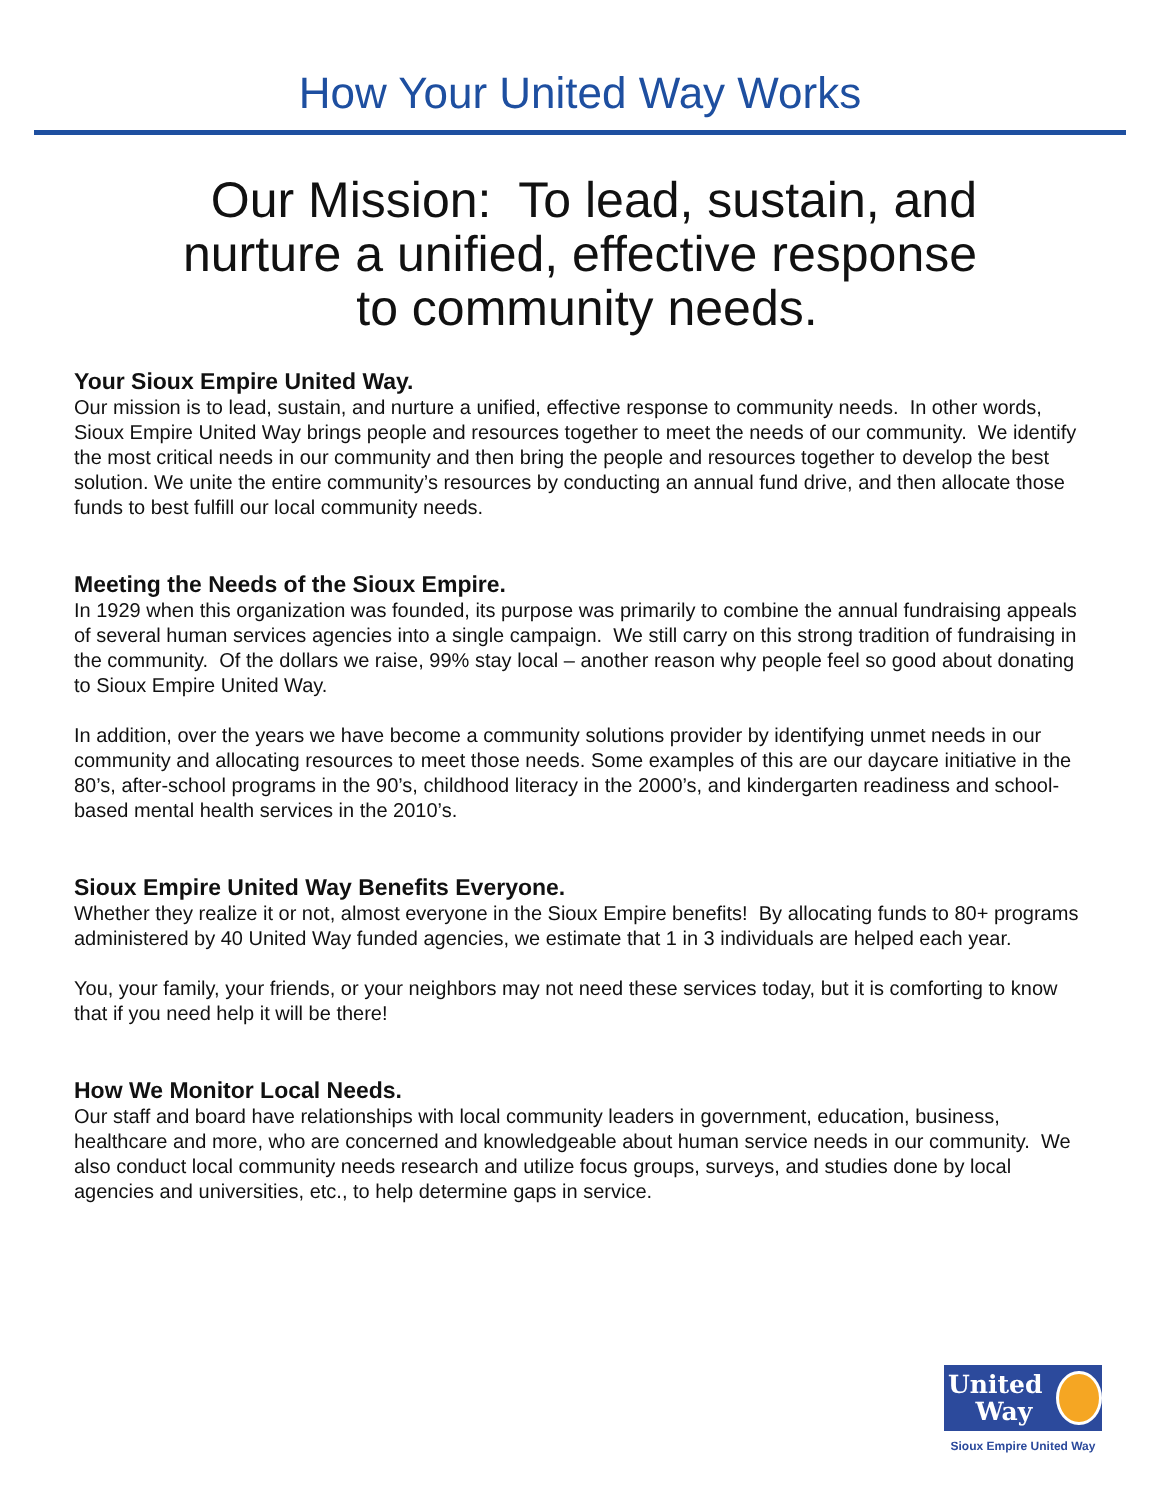How Your United Way Works
Our Mission: To lead, sustain, and
nurture a unified, effective response
to community needs.
Your Sioux Empire United Way.
Our mission is to lead, sustain, and nurture a unified, effective response to community needs. In other words, Sioux Empire United Way brings people and resources together to meet the needs of our community. We identify the most critical needs in our community and then bring the people and resources together to develop the best solution. We unite the entire community’s resources by conducting an annual fund drive, and then allocate those funds to best fulfill our local community needs.
Meeting the Needs of the Sioux Empire.
In 1929 when this organization was founded, its purpose was primarily to combine the annual fundraising appeals of several human services agencies into a single campaign. We still carry on this strong tradition of fundraising in the community. Of the dollars we raise, 99% stay local – another reason why people feel so good about donating to Sioux Empire United Way.
In addition, over the years we have become a community solutions provider by identifying unmet needs in our community and allocating resources to meet those needs. Some examples of this are our daycare initiative in the 80’s, after-school programs in the 90’s, childhood literacy in the 2000’s, and kindergarten readiness and school-based mental health services in the 2010’s.
Sioux Empire United Way Benefits Everyone.
Whether they realize it or not, almost everyone in the Sioux Empire benefits! By allocating funds to 80+ programs administered by 40 United Way funded agencies, we estimate that 1 in 3 individuals are helped each year.
You, your family, your friends, or your neighbors may not need these services today, but it is comforting to know that if you need help it will be there!
How We Monitor Local Needs.
Our staff and board have relationships with local community leaders in government, education, business, healthcare and more, who are concerned and knowledgeable about human service needs in our community. We also conduct local community needs research and utilize focus groups, surveys, and studies done by local agencies and universities, etc., to help determine gaps in service.
United
Way
Sioux Empire United Way